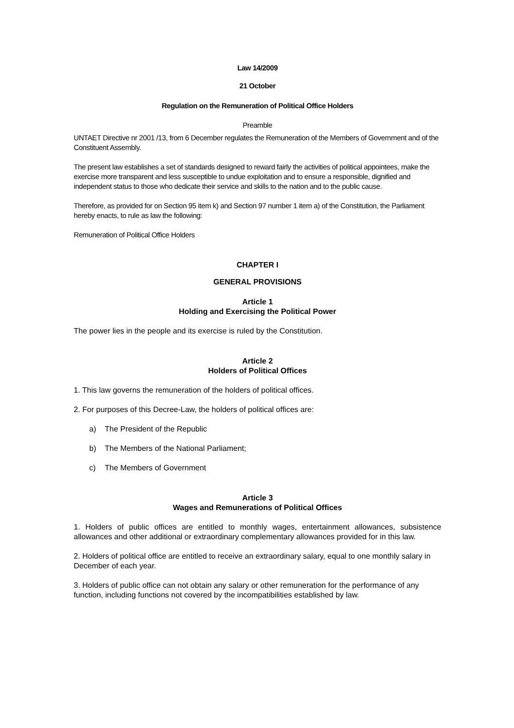Law 14/2009
21 October
Regulation on the Remuneration of Political Office Holders
Preamble
UNTAET Directive nr 2001 /13, from 6 December regulates the Remuneration of the Members of Government and of the Constituent Assembly.
The present law establishes a set of standards designed to reward fairly the activities of political appointees, make the exercise more transparent and less susceptible to undue exploitation and to ensure a responsible, dignified and independent status to those who dedicate their service and skills to the nation and to the public cause.
Therefore, as provided for on Section 95 item k) and Section 97 number 1 item a) of the Constitution, the Parliament hereby enacts, to rule as law the following:
Remuneration of Political Office Holders
CHAPTER I
GENERAL PROVISIONS
Article 1
Holding and Exercising the Political Power
The power lies in the people and its exercise is ruled by the Constitution.
Article 2
Holders of Political Offices
1. This law governs the remuneration of the holders of political offices.
2. For purposes of this Decree-Law, the holders of political offices are:
a) The President of the Republic
b) The Members of the National Parliament;
c) The Members of Government
Article 3
Wages and Remunerations of Political Offices
1. Holders of public offices are entitled to monthly wages, entertainment allowances, subsistence allowances and other additional or extraordinary complementary allowances provided for in this law.
2. Holders of political office are entitled to receive an extraordinary salary, equal to one monthly salary in December of each year.
3. Holders of public office can not obtain any salary or other remuneration for the performance of any function, including functions not covered by the incompatibilities established by law.